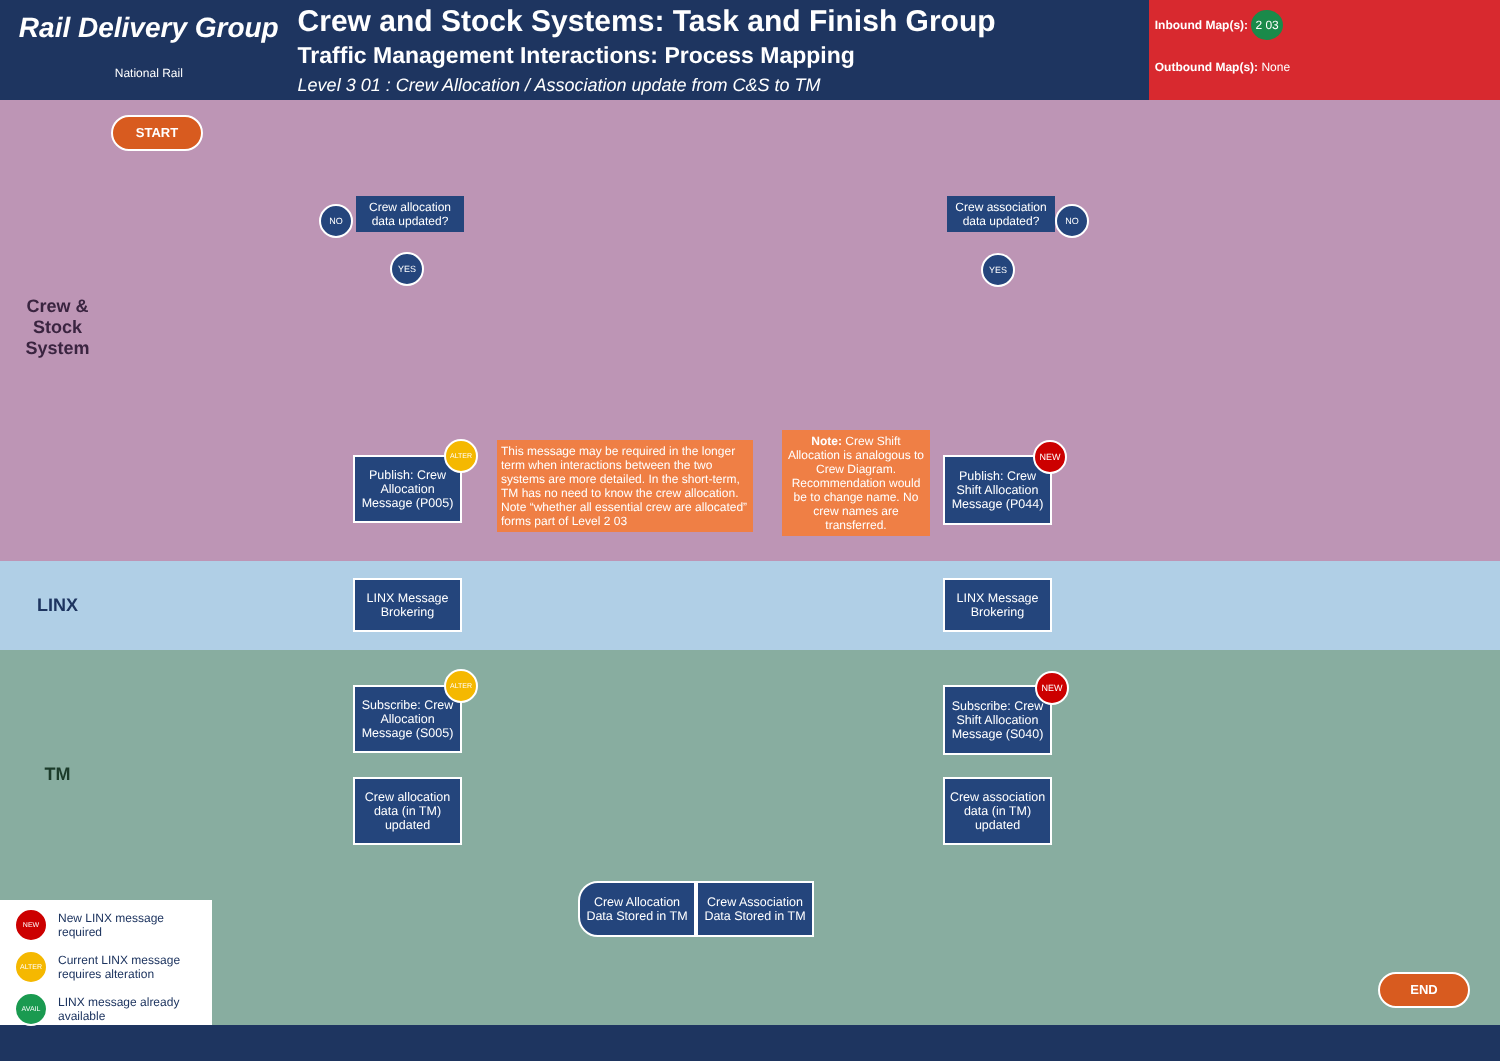Rail Delivery Group
National Rail
Crew and Stock Systems: Task and Finish Group
Traffic Management Interactions: Process Mapping
Level 3 01 : Crew Allocation / Association update from C&S to TM
Inbound Map(s): 2 03
Outbound Map(s): None
Crew & Stock System
LINX
TM
START
END
Crew allocation data updated?
Crew association data updated?
NO
YES
NO
YES
Publish: Crew Allocation Message (P005)
ALTER
This message may be required in the longer term when interactions between the two systems are more detailed. In the short-term, TM has no need to know the crew allocation. Note “whether all essential crew are allocated” forms part of Level 2 03
Note: Crew Shift Allocation is analogous to Crew Diagram. Recommendation would be to change name. No crew names are transferred.
Publish: Crew Shift Allocation Message (P044)
NEW
LINX Message Brokering
LINX Message Brokering
Subscribe: Crew Allocation Message (S005)
ALTER
Subscribe: Crew Shift Allocation Message (S040)
NEW
Crew allocation data (in TM) updated
Crew association data (in TM) updated
Crew Allocation Data Stored in TM
Crew Association Data Stored in TM
NEW New LINX message required
ALTER Current LINX message requires alteration
AVAIL LINX message already available